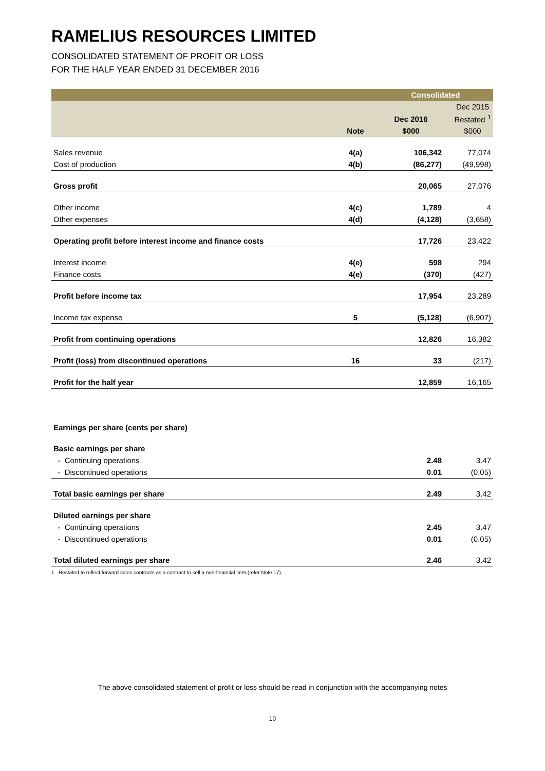RAMELIUS RESOURCES LIMITED
CONSOLIDATED STATEMENT OF PROFIT OR LOSS
FOR THE HALF YEAR ENDED 31 DECEMBER 2016
| | | Consolidated | |
| --- | --- | --- | --- |
| | | | Dec 2015 |
| | | Dec 2016 | Restated <sup>1</sup> |
| | Note | $000 | $000 |
| Sales revenue | 4(a) | 106,342 | 77,074 |
| Cost of production | 4(b) | (86,277) | (49,998) |
| Gross profit | | 20,065 | 27,076 |
| Other income | 4(c) | 1,789 | 4 |
| Other expenses | 4(d) | (4,128) | (3,658) |
| Operating profit before interest income and finance costs | | 17,726 | 23,422 |
| Interest income | 4(e) | 598 | 294 |
| Finance costs | 4(e) | (370) | (427) |
| Profit before income tax | | 17,954 | 23,289 |
| Income tax expense | 5 | (5,128) | (6,907) |
| Profit from continuing operations | | 12,826 | 16,382 |
| Profit (loss) from discontinued operations | 16 | 33 | (217) |
| Profit for the half year | | 12,859 | 16,165 |
| Earnings per share (cents per share) | | | |
| Basic earnings per share | | | |
| - Continuing operations | | 2.48 | 3.47 |
| - Discontinued operations | | 0.01 | (0.05) |
| Total basic earnings per share | | 2.49 | 3.42 |
| Diluted earnings per share | | | |
| - Continuing operations | | 2.45 | 3.47 |
| - Discontinued operations | | 0.01 | (0.05) |
| Total diluted earnings per share | | 2.46 | 3.42 |
1 Restated to reflect forward sales contracts as a contract to sell a non-financial item (refer Note 17).
The above consolidated statement of profit or loss should be read in conjunction with the accompanying notes
10